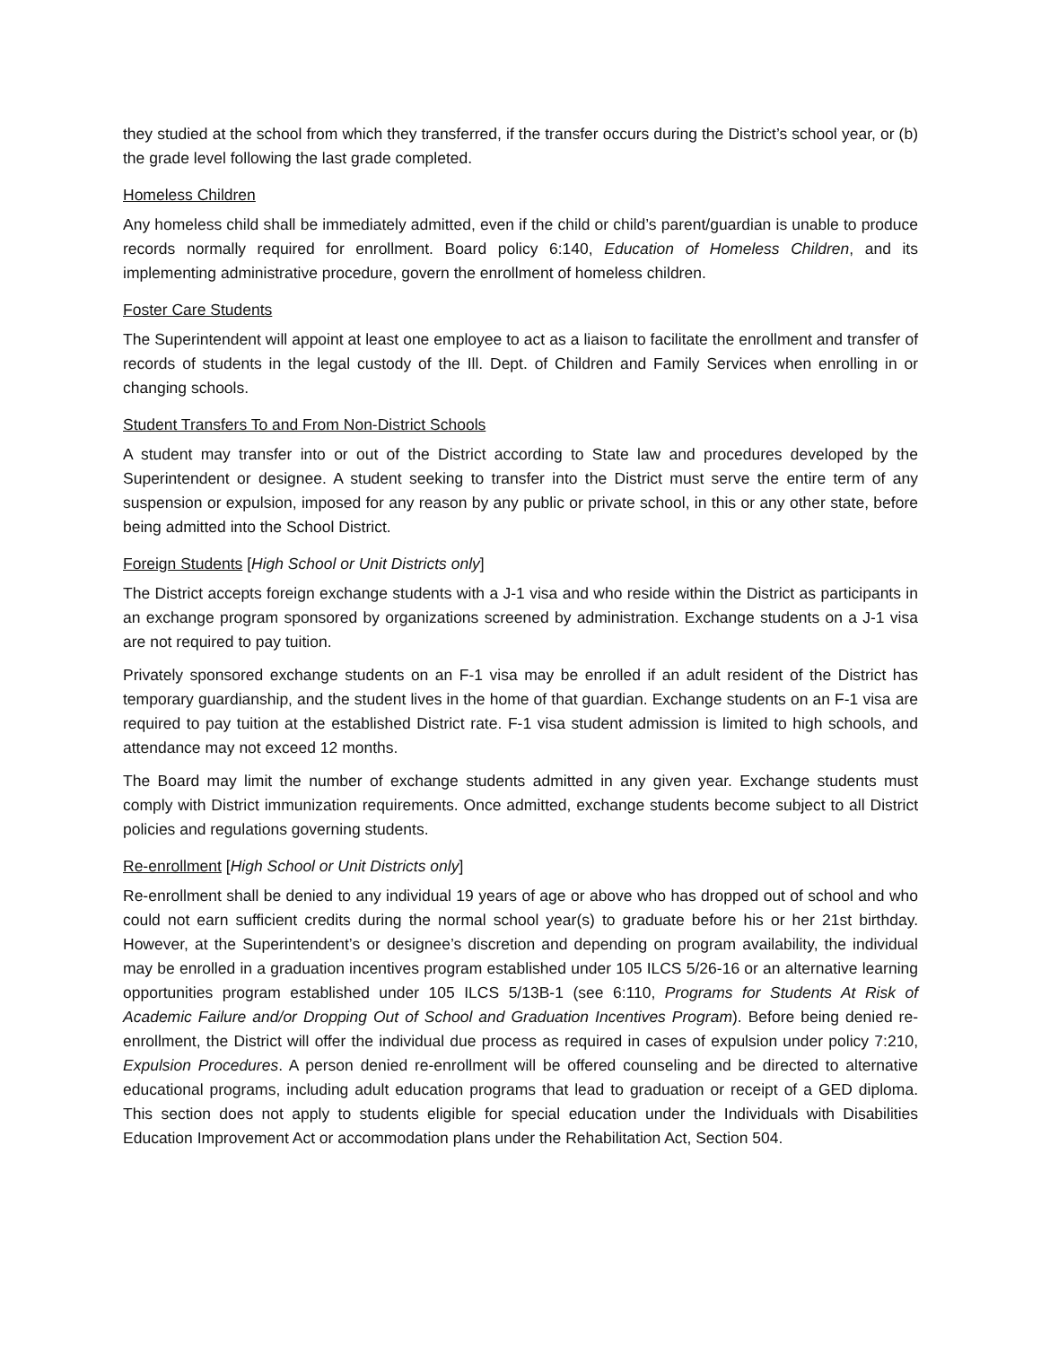they studied at the school from which they transferred, if the transfer occurs during the District’s school year, or (b) the grade level following the last grade completed.
Homeless Children
Any homeless child shall be immediately admitted, even if the child or child’s parent/guardian is unable to produce records normally required for enrollment. Board policy 6:140, Education of Homeless Children, and its implementing administrative procedure, govern the enrollment of homeless children.
Foster Care Students
The Superintendent will appoint at least one employee to act as a liaison to facilitate the enrollment and transfer of records of students in the legal custody of the Ill. Dept. of Children and Family Services when enrolling in or changing schools.
Student Transfers To and From Non-District Schools
A student may transfer into or out of the District according to State law and procedures developed by the Superintendent or designee. A student seeking to transfer into the District must serve the entire term of any suspension or expulsion, imposed for any reason by any public or private school, in this or any other state, before being admitted into the School District.
Foreign Students [High School or Unit Districts only]
The District accepts foreign exchange students with a J-1 visa and who reside within the District as participants in an exchange program sponsored by organizations screened by administration. Exchange students on a J-1 visa are not required to pay tuition.
Privately sponsored exchange students on an F-1 visa may be enrolled if an adult resident of the District has temporary guardianship, and the student lives in the home of that guardian. Exchange students on an F-1 visa are required to pay tuition at the established District rate. F-1 visa student admission is limited to high schools, and attendance may not exceed 12 months.
The Board may limit the number of exchange students admitted in any given year. Exchange students must comply with District immunization requirements. Once admitted, exchange students become subject to all District policies and regulations governing students.
Re-enrollment [High School or Unit Districts only]
Re-enrollment shall be denied to any individual 19 years of age or above who has dropped out of school and who could not earn sufficient credits during the normal school year(s) to graduate before his or her 21st birthday. However, at the Superintendent’s or designee’s discretion and depending on program availability, the individual may be enrolled in a graduation incentives program established under 105 ILCS 5/26-16 or an alternative learning opportunities program established under 105 ILCS 5/13B-1 (see 6:110, Programs for Students At Risk of Academic Failure and/or Dropping Out of School and Graduation Incentives Program). Before being denied re-enrollment, the District will offer the individual due process as required in cases of expulsion under policy 7:210, Expulsion Procedures. A person denied re-enrollment will be offered counseling and be directed to alternative educational programs, including adult education programs that lead to graduation or receipt of a GED diploma. This section does not apply to students eligible for special education under the Individuals with Disabilities Education Improvement Act or accommodation plans under the Rehabilitation Act, Section 504.